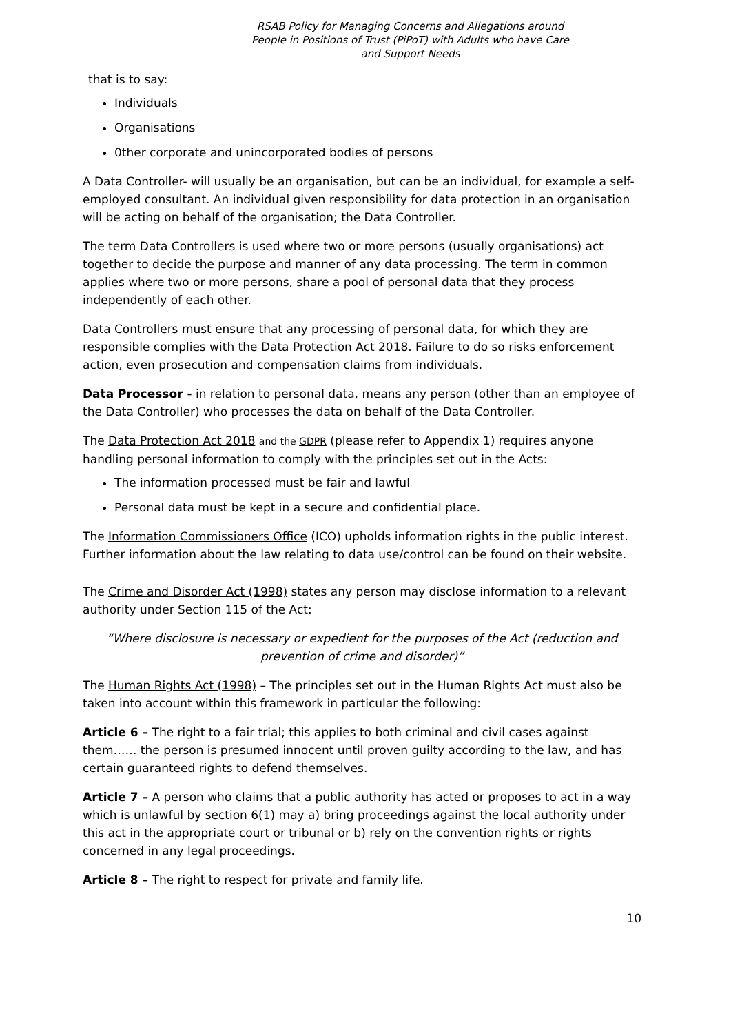RSAB Policy for Managing Concerns and Allegations around
People in Positions of Trust (PiPoT) with Adults who have Care
and Support Needs
that is to say:
Individuals
Organisations
0ther corporate and unincorporated bodies of persons
A Data Controller- will usually be an organisation, but can be an individual, for example a self-employed consultant. An individual given responsibility for data protection in an organisation will be acting on behalf of the organisation; the Data Controller.
The term Data Controllers is used where two or more persons (usually organisations) act together to decide the purpose and manner of any data processing. The term in common applies where two or more persons, share a pool of personal data that they process independently of each other.
Data Controllers must ensure that any processing of personal data, for which they are responsible complies with the Data Protection Act 2018. Failure to do so risks enforcement action, even prosecution and compensation claims from individuals.
Data Processor - in relation to personal data, means any person (other than an employee of the Data Controller) who processes the data on behalf of the Data Controller.
The Data Protection Act 2018 and the GDPR (please refer to Appendix 1) requires anyone handling personal information to comply with the principles set out in the Acts:
The information processed must be fair and lawful
Personal data must be kept in a secure and confidential place.
The Information Commissioners Office (ICO) upholds information rights in the public interest. Further information about the law relating to data use/control can be found on their website.
The Crime and Disorder Act (1998) states any person may disclose information to a relevant authority under Section 115 of the Act:
“Where disclosure is necessary or expedient for the purposes of the Act (reduction and prevention of crime and disorder)”
The Human Rights Act (1998) – The principles set out in the Human Rights Act must also be taken into account within this framework in particular the following:
Article 6 – The right to a fair trial; this applies to both criminal and civil cases against them…… the person is presumed innocent until proven guilty according to the law, and has certain guaranteed rights to defend themselves.
Article 7 – A person who claims that a public authority has acted or proposes to act in a way which is unlawful by section 6(1) may a) bring proceedings against the local authority under this act in the appropriate court or tribunal or b) rely on the convention rights or rights concerned in any legal proceedings.
Article 8 – The right to respect for private and family life.
10